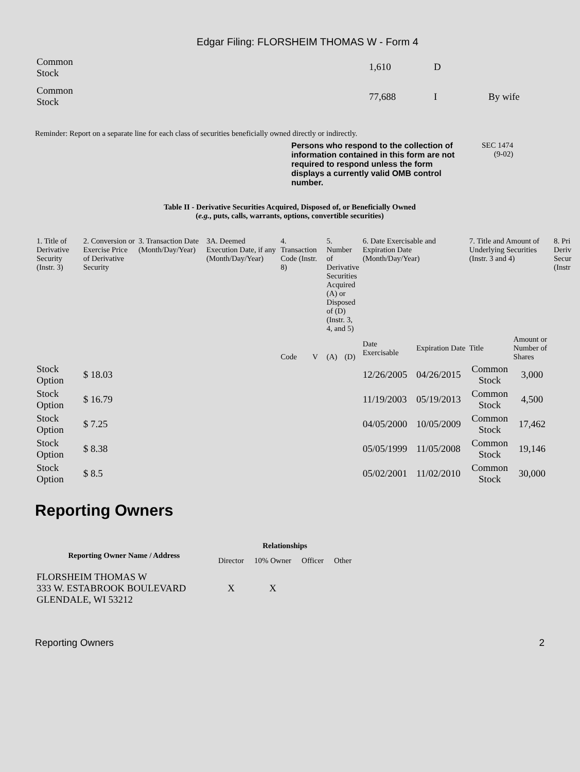Edgar Filing: FLORSHEIM THOMAS W - Form 4
| Common Stock | 1,610 | D | |
| Common Stock | 77,688 | I | By wife |
Reminder: Report on a separate line for each class of securities beneficially owned directly or indirectly.
Persons who respond to the collection of information contained in this form are not required to respond unless the form displays a currently valid OMB control number.
SEC 1474
(9-02)
Table II - Derivative Securities Acquired, Disposed of, or Beneficially Owned
(e.g., puts, calls, warrants, options, convertible securities)
| 1. Title of Derivative Security (Instr. 3) | 2. Conversion or Exercise Price of Derivative Security | 3. Transaction Date (Month/Day/Year) | 3A. Deemed Execution Date, if any (Month/Day/Year) | 4. Transaction Code (Instr. 8) | | 5. Number of Derivative Securities Acquired (A) or Disposed of (D) (Instr. 3, 4, and 5) | | 6. Date Exercisable and Expiration Date (Month/Day/Year) | | 7. Title and Amount of Underlying Securities (Instr. 3 and 4) | | 8. Pri Deriv Secur (Instr |
| | | | | Code | V | (A) | (D) | Date Exercisable | Expiration Date | Title | Amount or Number of Shares | |
| Stock Option | $ 18.03 | | | | | | | 12/26/2005 | 04/26/2015 | Common Stock | 3,000 | |
| Stock Option | $ 16.79 | | | | | | | 11/19/2003 | 05/19/2013 | Common Stock | 4,500 | |
| Stock Option | $ 7.25 | | | | | | | 04/05/2000 | 10/05/2009 | Common Stock | 17,462 | |
| Stock Option | $ 8.38 | | | | | | | 05/05/1999 | 11/05/2008 | Common Stock | 19,146 | |
| Stock Option | $ 8.5 | | | | | | | 05/02/2001 | 11/02/2010 | Common Stock | 30,000 | |
Reporting Owners
| Reporting Owner Name / Address | Relationships | | | |
| --- | --- | --- | --- | --- |
| | Director | 10% Owner | Officer | Other |
| FLORSHEIM THOMAS W 333 W. ESTABROOK BOULEVARD GLENDALE, WI 53212 | X | X | | |
Reporting Owners 2